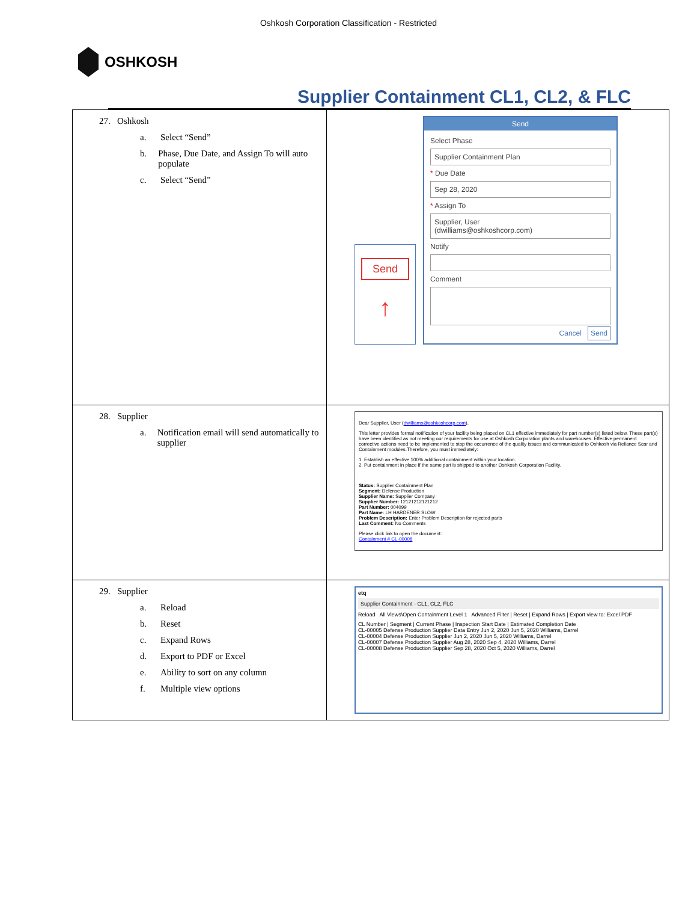Oshkosh Corporation Classification - Restricted
OSHKOSH
Supplier Containment CL1, CL2, & FLC
| 27. Oshkosh a. Select “Send” b. Phase, Due Date, and Assign To will auto populate c. Select “Send” | Send ↑ Send Select Phase Supplier Containment Plan * Due Date Sep 28, 2020 * Assign To Supplier, User (dwilliams@oshkoshcorp.com) Notify Comment Cancel Send |
| 28. Supplier a. Notification email will send automatically to supplier | Dear Supplier, User ( dwilliams@oshkoshcorp.com ), This letter provides formal notification of your facility being placed on CL1 effective immediately for part number(s) listed below. These part(s) have been identified as not meeting our requirements for use at Oshkosh Corporation plants and warehouses. Effective permanent corrective actions need to be implemented to stop the occurrence of the quality issues and communicated to Oshkosh via Reliance Scar and Containment modules.Therefore, you must immediately: 1. Establish an effective 100% additional containment within your location. 2. Put containment in place if the same part is shipped to another Oshkosh Corporation Facility. Status: Supplier Containment Plan Segment: Defense Production Supplier Name: Supplier Company Supplier Number: 12121212121212 Part Number: 004099 Part Name: LH HARDENER SLOW Problem Description: Enter Problem Description for rejected parts Last Comment: No Comments Please click link to open the document: Containment # CL-00008 |
| 29. Supplier a. Reload b. Reset c. Expand Rows d. Export to PDF or Excel e. Ability to sort on any column f. Multiple view options | etq Supplier Containment - CL1, CL2, FLC Reload All Views\Open Containment Level 1 Advanced Filter / Reset / Expand Rows / Export view to: Excel PDF CL Number / Segment / Current Phase / Inspection Start Date / Estimated Completion Date CL-00005 Defense Production Supplier Data Entry Jun 2, 2020 Jun 5, 2020 Williams, Darrel CL-00004 Defense Production Supplier Jun 2, 2020 Jun 5, 2020 Williams, Darrel CL-00007 Defense Production Supplier Aug 28, 2020 Sep 4, 2020 Williams, Darrel CL-00008 Defense Production Supplier Sep 28, 2020 Oct 5, 2020 Williams, Darrel |